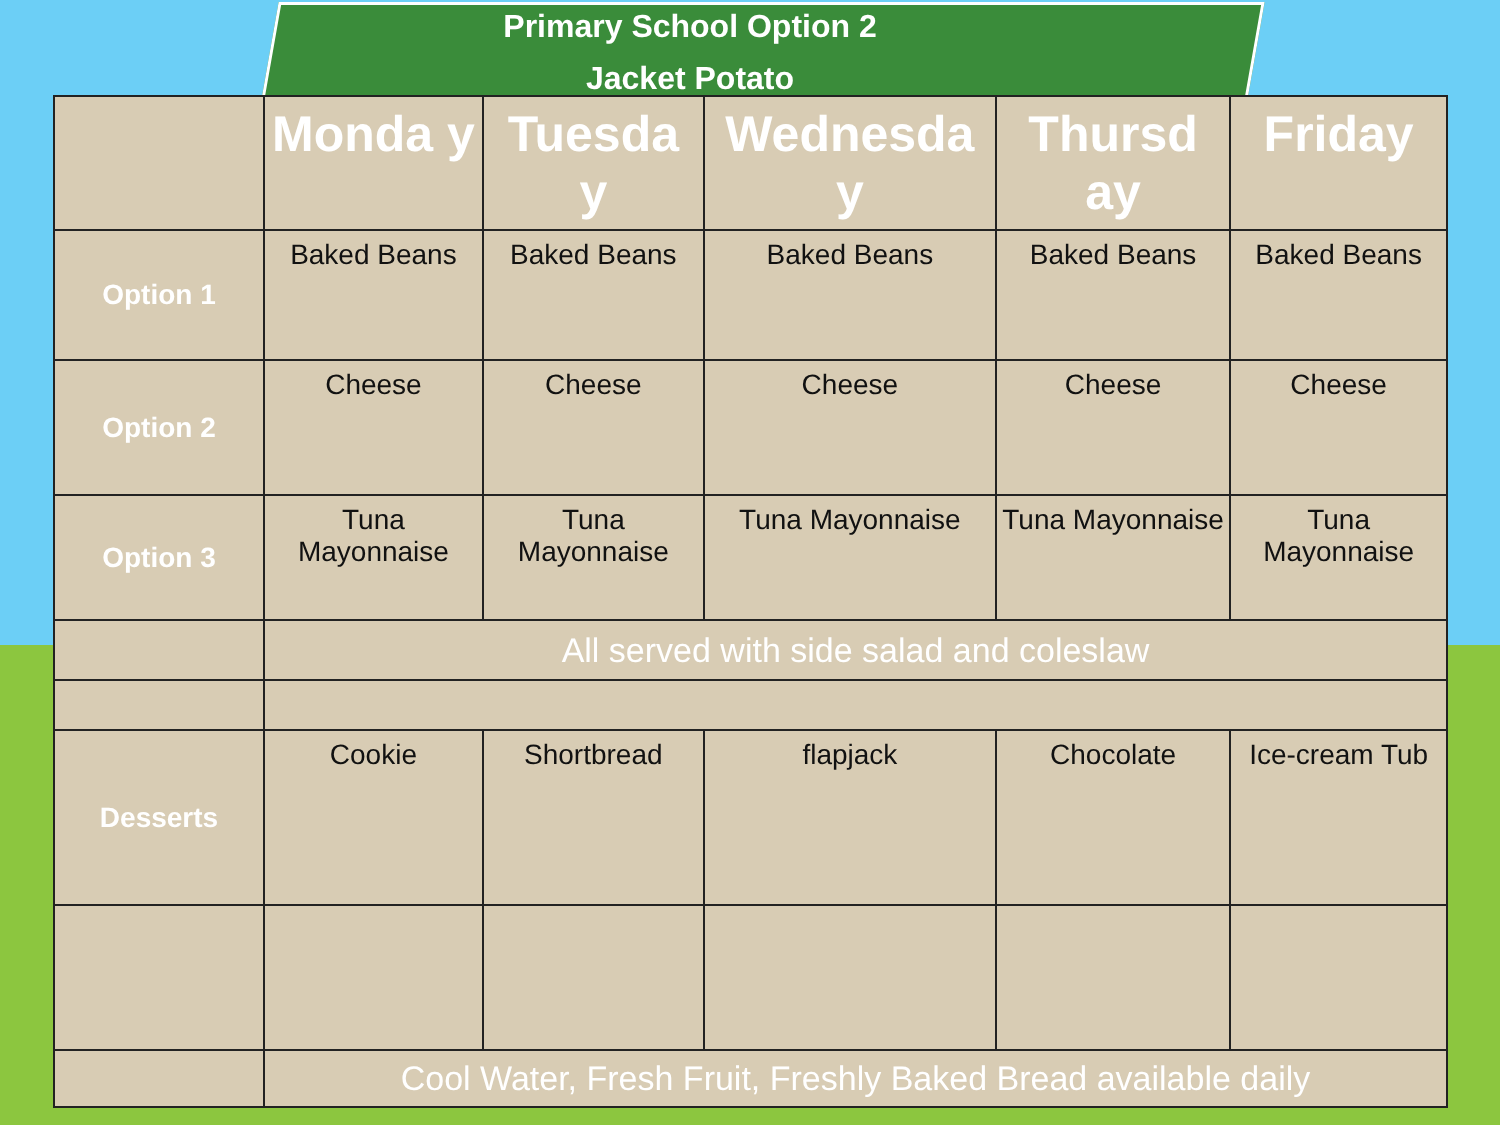Primary School Option 2
Jacket Potato
| | Monda y | Tuesda y | Wednesda y | | Thursd ay | Friday |
| --- | --- | --- | --- | --- | --- | --- |
| Option 1 | Baked Beans | Baked Beans | Baked Beans | | Baked Beans | Baked Beans |
| Option 2 | Cheese | Cheese | Cheese | | Cheese | Cheese |
| Option 3 | Tuna Mayonnaise | Tuna Mayonnaise | Tuna Mayonnaise | | Tuna Mayonnaise | Tuna Mayonnaise |
| | All served with side salad and coleslaw | | | | | |
| Desserts | Cookie | Shortbread | flapjack | Chocolate | | Ice-cream Tub |
| | Cool Water, Fresh Fruit, Freshly Baked Bread available daily | | | | | |